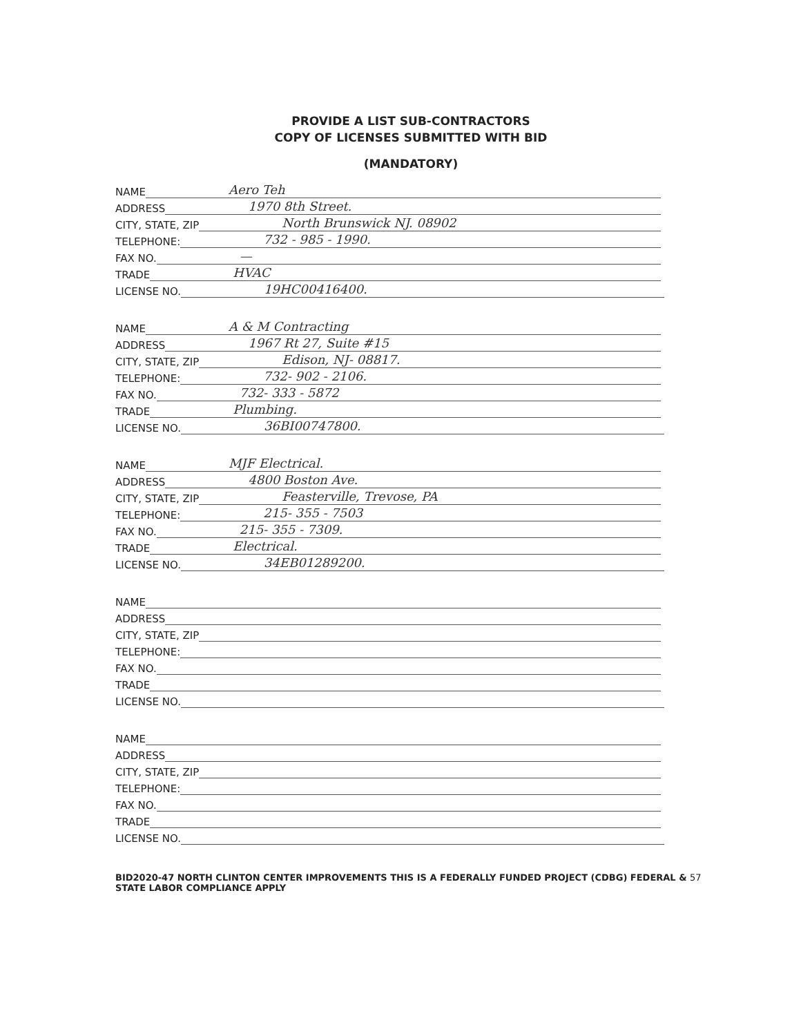PROVIDE A LIST SUB-CONTRACTORS
COPY OF LICENSES SUBMITTED WITH BID
(MANDATORY)
NAME Aero Teh
ADDRESS 1970 8th Street.
CITY, STATE, ZIP North Brunswick NJ. 08902
TELEPHONE: 732 - 985 - 1990.
FAX NO. —
TRADE HVAC
LICENSE NO. 19HC00416400.
NAME A & M Contracting
ADDRESS 1967 Rt 27, Suite #15
CITY, STATE, ZIP Edison, NJ- 08817.
TELEPHONE: 732- 902 - 2106.
FAX NO. 732- 333 - 5872
TRADE Plumbing.
LICENSE NO. 36BI00747800.
NAME MJF Electrical.
ADDRESS 4800 Boston Ave.
CITY, STATE, ZIP Feasterville, Trevose, PA
TELEPHONE: 215- 355 - 7503
FAX NO. 215- 355 - 7309.
TRADE Electrical.
LICENSE NO. 34EB01289200.
NAME
ADDRESS
CITY, STATE, ZIP
TELEPHONE:
FAX NO.
TRADE
LICENSE NO.
NAME
ADDRESS
CITY, STATE, ZIP
TELEPHONE:
FAX NO.
TRADE
LICENSE NO.
BID2020-47 NORTH CLINTON CENTER IMPROVEMENTS THIS IS A FEDERALLY FUNDED PROJECT (CDBG) FEDERAL & 57
STATE LABOR COMPLIANCE APPLY